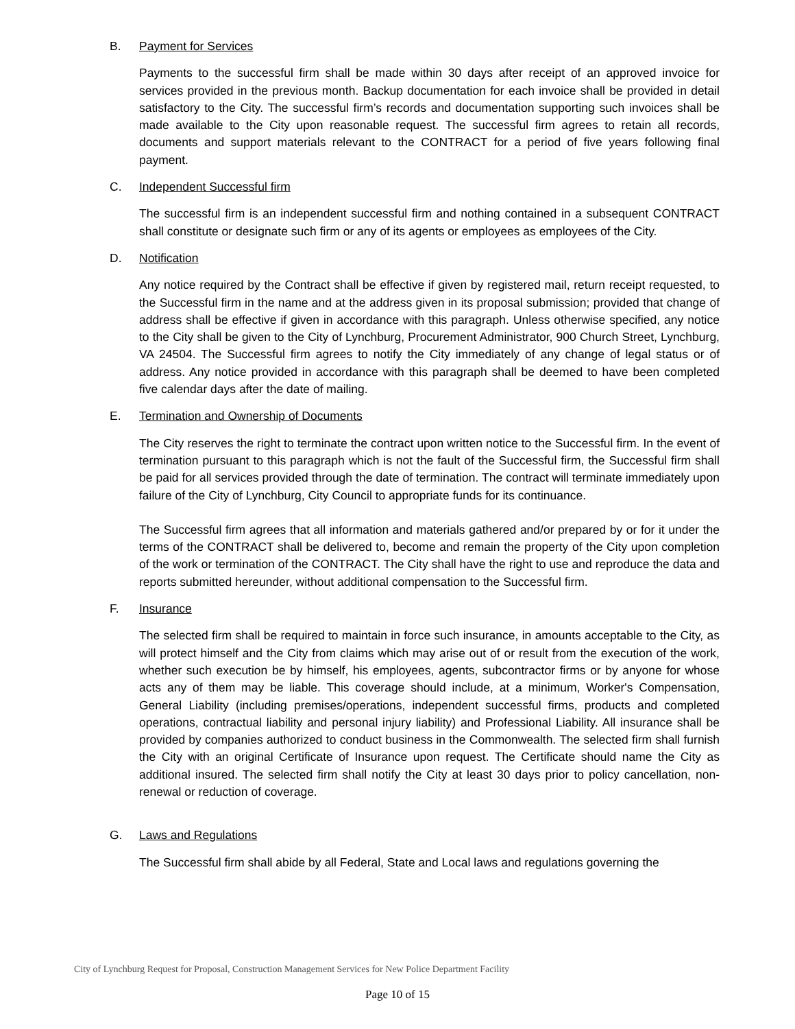B. Payment for Services
Payments to the successful firm shall be made within 30 days after receipt of an approved invoice for services provided in the previous month. Backup documentation for each invoice shall be provided in detail satisfactory to the City. The successful firm’s records and documentation supporting such invoices shall be made available to the City upon reasonable request. The successful firm agrees to retain all records, documents and support materials relevant to the CONTRACT for a period of five years following final payment.
C. Independent Successful firm
The successful firm is an independent successful firm and nothing contained in a subsequent CONTRACT shall constitute or designate such firm or any of its agents or employees as employees of the City.
D. Notification
Any notice required by the Contract shall be effective if given by registered mail, return receipt requested, to the Successful firm in the name and at the address given in its proposal submission; provided that change of address shall be effective if given in accordance with this paragraph. Unless otherwise specified, any notice to the City shall be given to the City of Lynchburg, Procurement Administrator, 900 Church Street, Lynchburg, VA 24504. The Successful firm agrees to notify the City immediately of any change of legal status or of address. Any notice provided in accordance with this paragraph shall be deemed to have been completed five calendar days after the date of mailing.
E. Termination and Ownership of Documents
The City reserves the right to terminate the contract upon written notice to the Successful firm. In the event of termination pursuant to this paragraph which is not the fault of the Successful firm, the Successful firm shall be paid for all services provided through the date of termination. The contract will terminate immediately upon failure of the City of Lynchburg, City Council to appropriate funds for its continuance.
The Successful firm agrees that all information and materials gathered and/or prepared by or for it under the terms of the CONTRACT shall be delivered to, become and remain the property of the City upon completion of the work or termination of the CONTRACT. The City shall have the right to use and reproduce the data and reports submitted hereunder, without additional compensation to the Successful firm.
F. Insurance
The selected firm shall be required to maintain in force such insurance, in amounts acceptable to the City, as will protect himself and the City from claims which may arise out of or result from the execution of the work, whether such execution be by himself, his employees, agents, subcontractor firms or by anyone for whose acts any of them may be liable. This coverage should include, at a minimum, Worker's Compensation, General Liability (including premises/operations, independent successful firms, products and completed operations, contractual liability and personal injury liability) and Professional Liability. All insurance shall be provided by companies authorized to conduct business in the Commonwealth. The selected firm shall furnish the City with an original Certificate of Insurance upon request. The Certificate should name the City as additional insured. The selected firm shall notify the City at least 30 days prior to policy cancellation, non-renewal or reduction of coverage.
G. Laws and Regulations
The Successful firm shall abide by all Federal, State and Local laws and regulations governing the
City of Lynchburg Request for Proposal, Construction Management Services for New Police Department Facility
Page 10 of 15